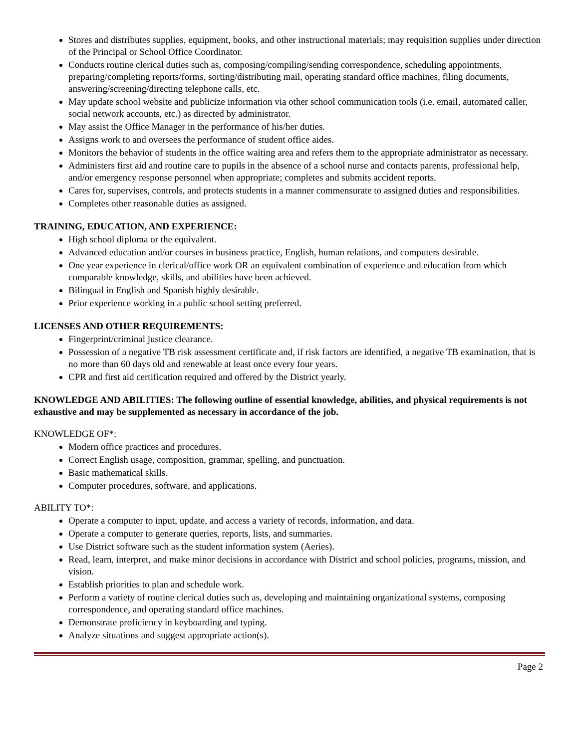Stores and distributes supplies, equipment, books, and other instructional materials; may requisition supplies under direction of the Principal or School Office Coordinator.
Conducts routine clerical duties such as, composing/compiling/sending correspondence, scheduling appointments, preparing/completing reports/forms, sorting/distributing mail, operating standard office machines, filing documents, answering/screening/directing telephone calls, etc.
May update school website and publicize information via other school communication tools (i.e. email, automated caller, social network accounts, etc.) as directed by administrator.
May assist the Office Manager in the performance of his/her duties.
Assigns work to and oversees the performance of student office aides.
Monitors the behavior of students in the office waiting area and refers them to the appropriate administrator as necessary.
Administers first aid and routine care to pupils in the absence of a school nurse and contacts parents, professional help, and/or emergency response personnel when appropriate; completes and submits accident reports.
Cares for, supervises, controls, and protects students in a manner commensurate to assigned duties and responsibilities.
Completes other reasonable duties as assigned.
TRAINING, EDUCATION, AND EXPERIENCE:
High school diploma or the equivalent.
Advanced education and/or courses in business practice, English, human relations, and computers desirable.
One year experience in clerical/office work OR an equivalent combination of experience and education from which comparable knowledge, skills, and abilities have been achieved.
Bilingual in English and Spanish highly desirable.
Prior experience working in a public school setting preferred.
LICENSES AND OTHER REQUIREMENTS:
Fingerprint/criminal justice clearance.
Possession of a negative TB risk assessment certificate and, if risk factors are identified, a negative TB examination, that is no more than 60 days old and renewable at least once every four years.
CPR and first aid certification required and offered by the District yearly.
KNOWLEDGE AND ABILITIES: The following outline of essential knowledge, abilities, and physical requirements is not exhaustive and may be supplemented as necessary in accordance of the job.
KNOWLEDGE OF*:
Modern office practices and procedures.
Correct English usage, composition, grammar, spelling, and punctuation.
Basic mathematical skills.
Computer procedures, software, and applications.
ABILITY TO*:
Operate a computer to input, update, and access a variety of records, information, and data.
Operate a computer to generate queries, reports, lists, and summaries.
Use District software such as the student information system (Aeries).
Read, learn, interpret, and make minor decisions in accordance with District and school policies, programs, mission, and vision.
Establish priorities to plan and schedule work.
Perform a variety of routine clerical duties such as, developing and maintaining organizational systems, composing correspondence, and operating standard office machines.
Demonstrate proficiency in keyboarding and typing.
Analyze situations and suggest appropriate action(s).
Page 2